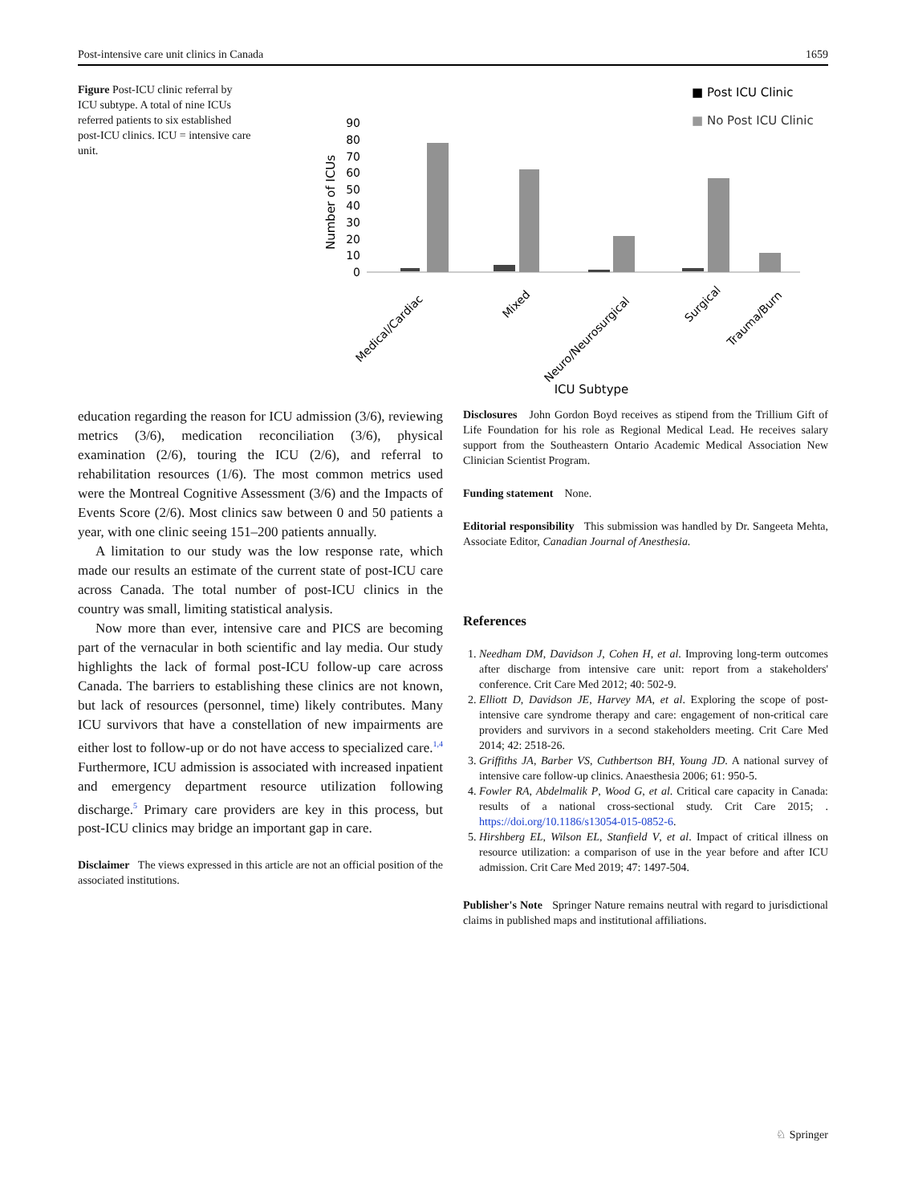Post-intensive care unit clinics in Canada 1659
Figure Post-ICU clinic referral by ICU subtype. A total of nine ICUs referred patients to six established post-ICU clinics. ICU = intensive care unit.
■ Post ICU Clinic
■ No Post ICU Clinic
90
80
70
60
50
40
30
20
10
0
Number of ICUs
Medical/Cardiac
Mixed
Neuro/Neurosurgical
Surgical
Trauma/Burn
ICU Subtype
education regarding the reason for ICU admission (3/6), reviewing metrics (3/6), medication reconciliation (3/6), physical examination (2/6), touring the ICU (2/6), and referral to rehabilitation resources (1/6). The most common metrics used were the Montreal Cognitive Assessment (3/6) and the Impacts of Events Score (2/6). Most clinics saw between 0 and 50 patients a year, with one clinic seeing 151–200 patients annually.
A limitation to our study was the low response rate, which made our results an estimate of the current state of post-ICU care across Canada. The total number of post-ICU clinics in the country was small, limiting statistical analysis.
Now more than ever, intensive care and PICS are becoming part of the vernacular in both scientific and lay media. Our study highlights the lack of formal post-ICU follow-up care across Canada. The barriers to establishing these clinics are not known, but lack of resources (personnel, time) likely contributes. Many ICU survivors that have a constellation of new impairments are either lost to follow-up or do not have access to specialized care.<sup>1,4</sup> Furthermore, ICU admission is associated with increased inpatient and emergency department resource utilization following discharge.<sup>5</sup> Primary care providers are key in this process, but post-ICU clinics may bridge an important gap in care.
Disclaimer The views expressed in this article are not an official position of the associated institutions.
Disclosures John Gordon Boyd receives as stipend from the Trillium Gift of Life Foundation for his role as Regional Medical Lead. He receives salary support from the Southeastern Ontario Academic Medical Association New Clinician Scientist Program.
Funding statement None.
Editorial responsibility This submission was handled by Dr. Sangeeta Mehta, Associate Editor, Canadian Journal of Anesthesia.
References
1. Needham DM, Davidson J, Cohen H, et al. Improving long-term outcomes after discharge from intensive care unit: report from a stakeholders' conference. Crit Care Med 2012; 40: 502-9.
2. Elliott D, Davidson JE, Harvey MA, et al. Exploring the scope of post-intensive care syndrome therapy and care: engagement of non-critical care providers and survivors in a second stakeholders meeting. Crit Care Med 2014; 42: 2518-26.
3. Griffiths JA, Barber VS, Cuthbertson BH, Young JD. A national survey of intensive care follow-up clinics. Anaesthesia 2006; 61: 950-5.
4. Fowler RA, Abdelmalik P, Wood G, et al. Critical care capacity in Canada: results of a national cross-sectional study. Crit Care 2015; . https://doi.org/10.1186/s13054-015-0852-6.
5. Hirshberg EL, Wilson EL, Stanfield V, et al. Impact of critical illness on resource utilization: a comparison of use in the year before and after ICU admission. Crit Care Med 2019; 47: 1497-504.
Publisher's Note Springer Nature remains neutral with regard to jurisdictional claims in published maps and institutional affiliations.
♘ Springer